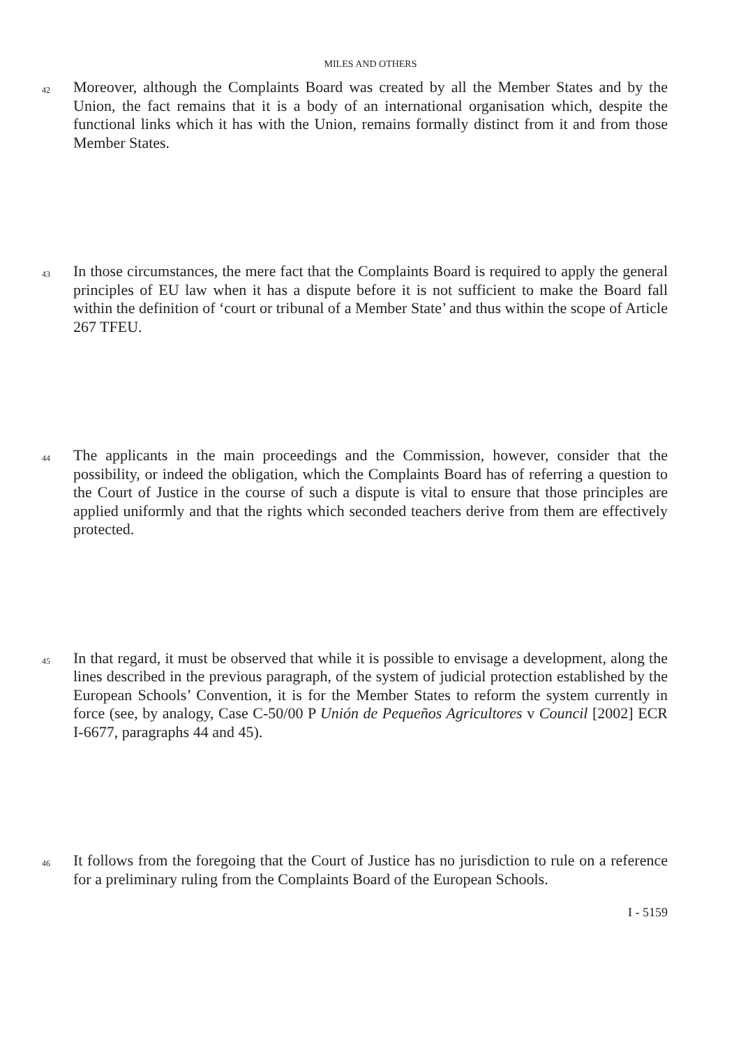MILES AND OTHERS
42
Moreover, although the Complaints Board was created by all the Member States and by the Union, the fact remains that it is a body of an international organisation which, despite the functional links which it has with the Union, remains formally distinct from it and from those Member States.
43
In those circumstances, the mere fact that the Complaints Board is required to apply the general principles of EU law when it has a dispute before it is not sufficient to make the Board fall within the definition of ‘court or tribunal of a Member State’ and thus within the scope of Article 267 TFEU.
44
The applicants in the main proceedings and the Commission, however, consider that the possibility, or indeed the obligation, which the Complaints Board has of referring a question to the Court of Justice in the course of such a dispute is vital to ensure that those principles are applied uniformly and that the rights which seconded teachers derive from them are effectively protected.
45
In that regard, it must be observed that while it is possible to envisage a development, along the lines described in the previous paragraph, of the system of judicial protection established by the European Schools’ Convention, it is for the Member States to reform the system currently in force (see, by analogy, Case C-50/00 P Unión de Pequeños Agricultores v Council [2002] ECR I-6677, paragraphs 44 and 45).
46
It follows from the foregoing that the Court of Justice has no jurisdiction to rule on a reference for a preliminary ruling from the Complaints Board of the European Schools.
I - 5159